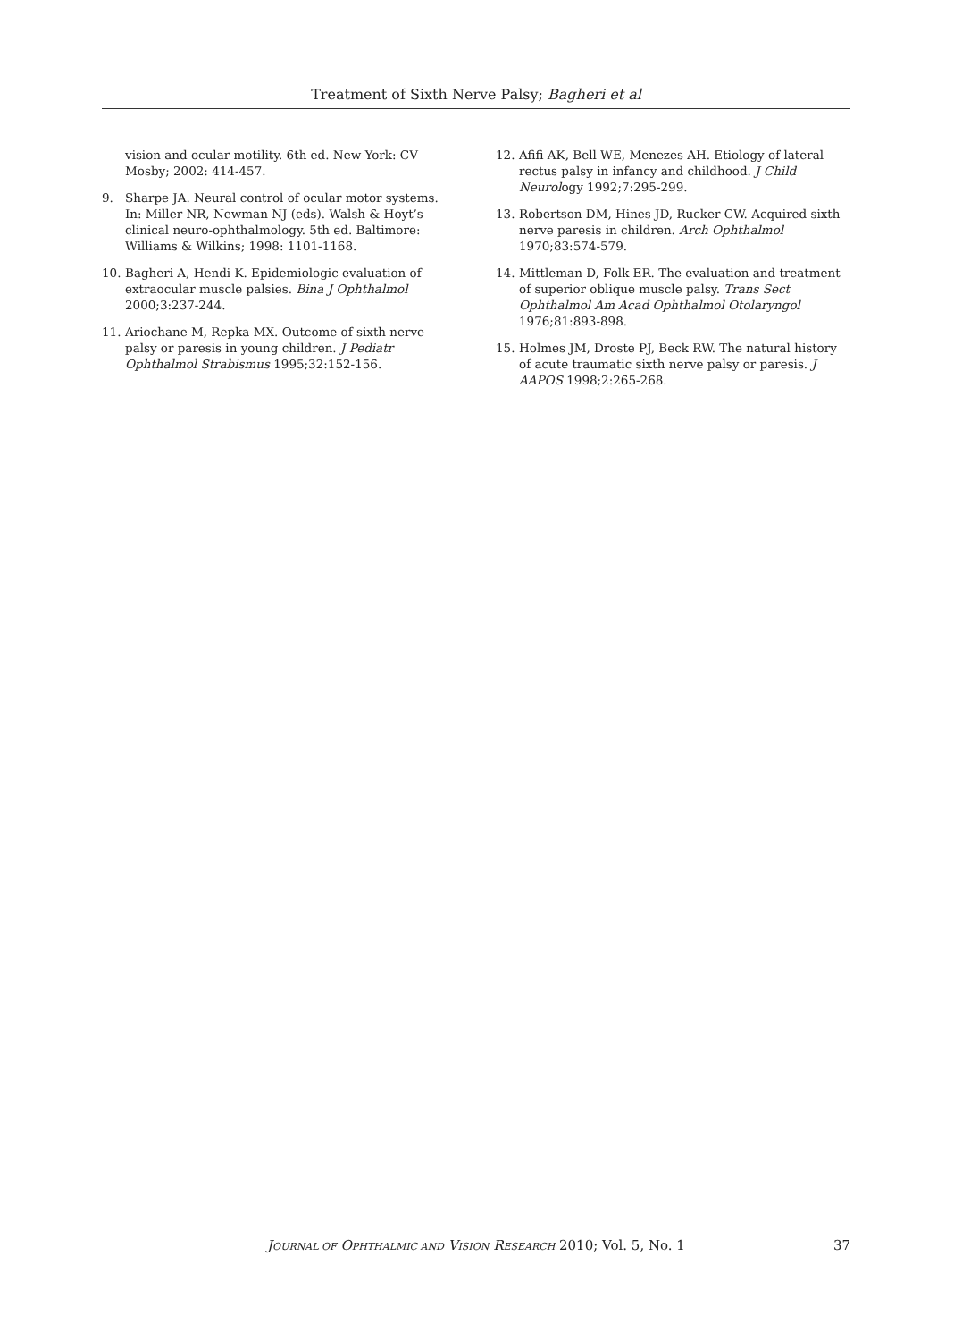Treatment of Sixth Nerve Palsy; Bagheri et al
vision and ocular motility. 6th ed. New York: CV Mosby; 2002: 414-457.
9. Sharpe JA. Neural control of ocular motor systems. In: Miller NR, Newman NJ (eds). Walsh & Hoyt’s clinical neuro-ophthalmology. 5th ed. Baltimore: Williams & Wilkins; 1998: 1101-1168.
10. Bagheri A, Hendi K. Epidemiologic evaluation of extraocular muscle palsies. Bina J Ophthalmol 2000;3:237-244.
11. Ariochane M, Repka MX. Outcome of sixth nerve palsy or paresis in young children. J Pediatr Ophthalmol Strabismus 1995;32:152-156.
12. Afifi AK, Bell WE, Menezes AH. Etiology of lateral rectus palsy in infancy and childhood. J Child Neurology 1992;7:295-299.
13. Robertson DM, Hines JD, Rucker CW. Acquired sixth nerve paresis in children. Arch Ophthalmol 1970;83:574-579.
14. Mittleman D, Folk ER. The evaluation and treatment of superior oblique muscle palsy. Trans Sect Ophthalmol Am Acad Ophthalmol Otolaryngol 1976;81:893-898.
15. Holmes JM, Droste PJ, Beck RW. The natural history of acute traumatic sixth nerve palsy or paresis. J AAPOS 1998;2:265-268.
JOURNAL OF OPHTHALMIC AND VISION RESEARCH 2010; Vol. 5, No. 1
37